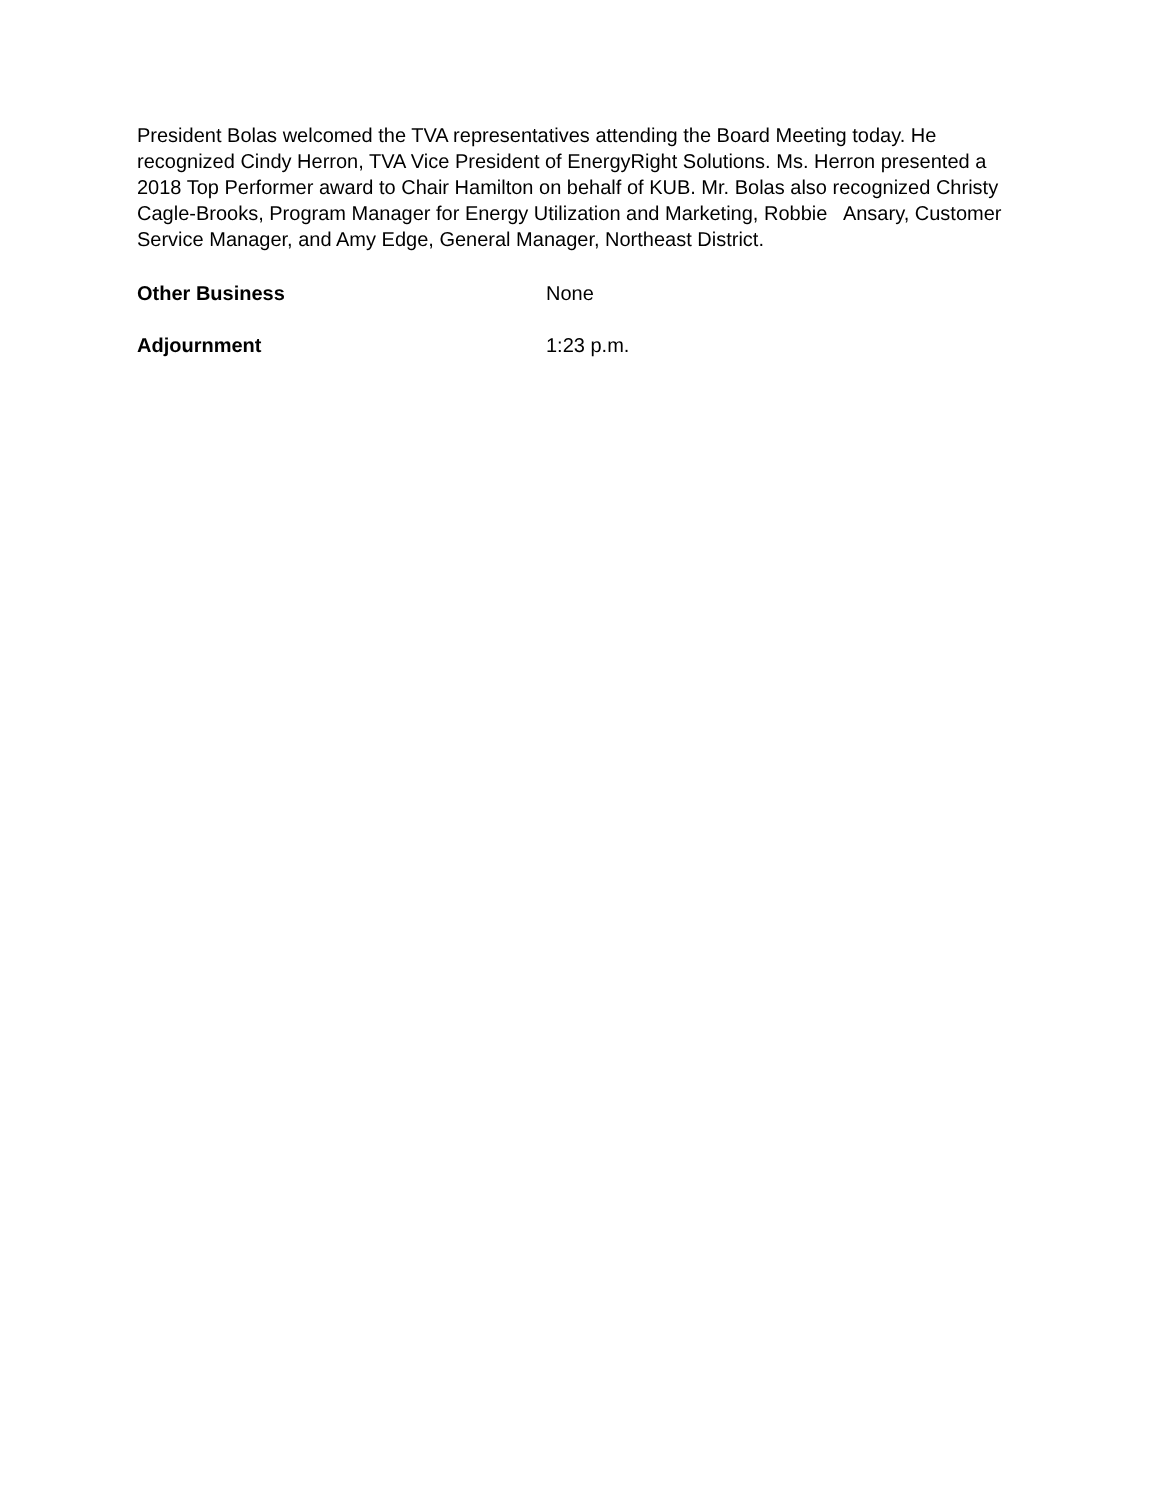President Bolas welcomed the TVA representatives attending the Board Meeting today. He recognized Cindy Herron, TVA Vice President of EnergyRight Solutions. Ms. Herron presented a 2018 Top Performer award to Chair Hamilton on behalf of KUB. Mr. Bolas also recognized Christy Cagle-Brooks, Program Manager for Energy Utilization and Marketing, Robbie Ansary, Customer Service Manager, and Amy Edge, General Manager, Northeast District.
Other Business None
Adjournment 1:23 p.m.